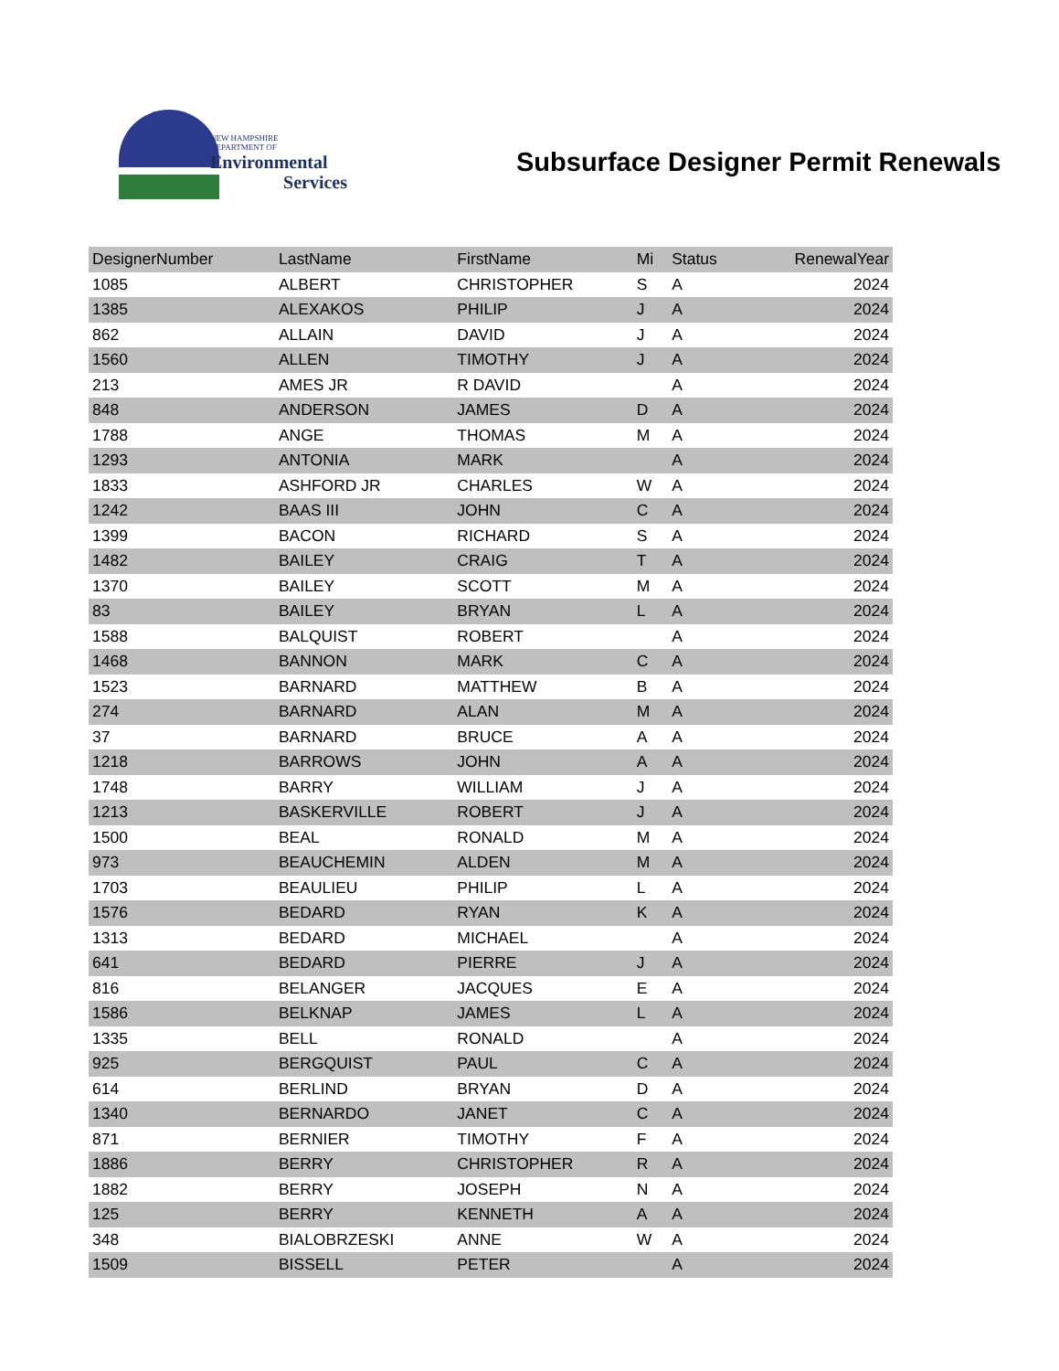NEW HAMPSHIRE
DEPARTMENT OF
Environmental
Services
Subsurface Designer Permit Renewals
| DesignerNumber | LastName | FirstName | Mi | Status | RenewalYear |
| --- | --- | --- | --- | --- | --- |
| 1085 | ALBERT | CHRISTOPHER | S | A | 2024 |
| 1385 | ALEXAKOS | PHILIP | J | A | 2024 |
| 862 | ALLAIN | DAVID | J | A | 2024 |
| 1560 | ALLEN | TIMOTHY | J | A | 2024 |
| 213 | AMES JR | R DAVID | | A | 2024 |
| 848 | ANDERSON | JAMES | D | A | 2024 |
| 1788 | ANGE | THOMAS | M | A | 2024 |
| 1293 | ANTONIA | MARK | | A | 2024 |
| 1833 | ASHFORD JR | CHARLES | W | A | 2024 |
| 1242 | BAAS III | JOHN | C | A | 2024 |
| 1399 | BACON | RICHARD | S | A | 2024 |
| 1482 | BAILEY | CRAIG | T | A | 2024 |
| 1370 | BAILEY | SCOTT | M | A | 2024 |
| 83 | BAILEY | BRYAN | L | A | 2024 |
| 1588 | BALQUIST | ROBERT | | A | 2024 |
| 1468 | BANNON | MARK | C | A | 2024 |
| 1523 | BARNARD | MATTHEW | B | A | 2024 |
| 274 | BARNARD | ALAN | M | A | 2024 |
| 37 | BARNARD | BRUCE | A | A | 2024 |
| 1218 | BARROWS | JOHN | A | A | 2024 |
| 1748 | BARRY | WILLIAM | J | A | 2024 |
| 1213 | BASKERVILLE | ROBERT | J | A | 2024 |
| 1500 | BEAL | RONALD | M | A | 2024 |
| 973 | BEAUCHEMIN | ALDEN | M | A | 2024 |
| 1703 | BEAULIEU | PHILIP | L | A | 2024 |
| 1576 | BEDARD | RYAN | K | A | 2024 |
| 1313 | BEDARD | MICHAEL | | A | 2024 |
| 641 | BEDARD | PIERRE | J | A | 2024 |
| 816 | BELANGER | JACQUES | E | A | 2024 |
| 1586 | BELKNAP | JAMES | L | A | 2024 |
| 1335 | BELL | RONALD | | A | 2024 |
| 925 | BERGQUIST | PAUL | C | A | 2024 |
| 614 | BERLIND | BRYAN | D | A | 2024 |
| 1340 | BERNARDO | JANET | C | A | 2024 |
| 871 | BERNIER | TIMOTHY | F | A | 2024 |
| 1886 | BERRY | CHRISTOPHER | R | A | 2024 |
| 1882 | BERRY | JOSEPH | N | A | 2024 |
| 125 | BERRY | KENNETH | A | A | 2024 |
| 348 | BIALOBRZESKI | ANNE | W | A | 2024 |
| 1509 | BISSELL | PETER | | A | 2024 |